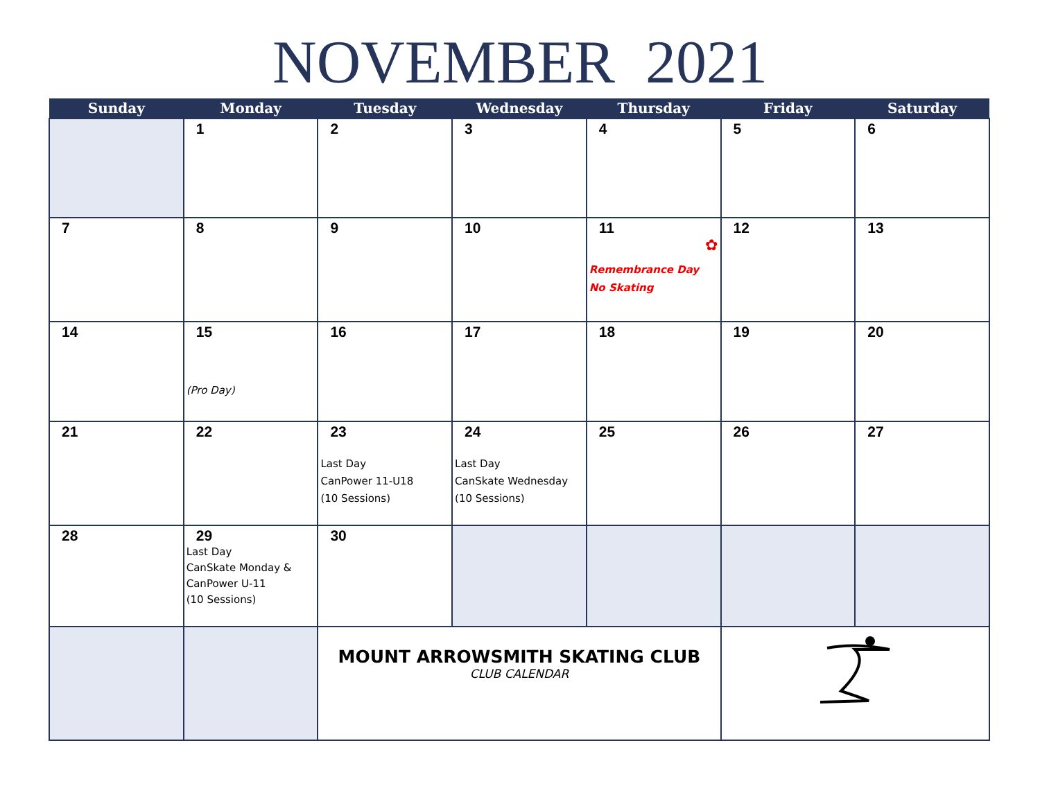NOVEMBER 2021
| Sunday | Monday | Tuesday | Wednesday | Thursday | Friday | Saturday |
| --- | --- | --- | --- | --- | --- | --- |
| | 1 | 2 | 3 | 4 | 5 | 6 |
| 7 | 8 | 9 | 10 | 11 ✿ Remembrance Day No Skating | 12 | 13 |
| 14 | 15 (Pro Day) | 16 | 17 | 18 | 19 | 20 |
| 21 | 22 | 23 Last Day CanPower 11-U18 (10 Sessions) | 24 Last Day CanSkate Wednesday (10 Sessions) | 25 | 26 | 27 |
| 28 | 29 Last Day CanSkate Monday & CanPower U-11 (10 Sessions) | 30 | | | | |
| | | MOUNT ARROWSMITH SKATING CLUB CLUB CALENDAR | | | | |